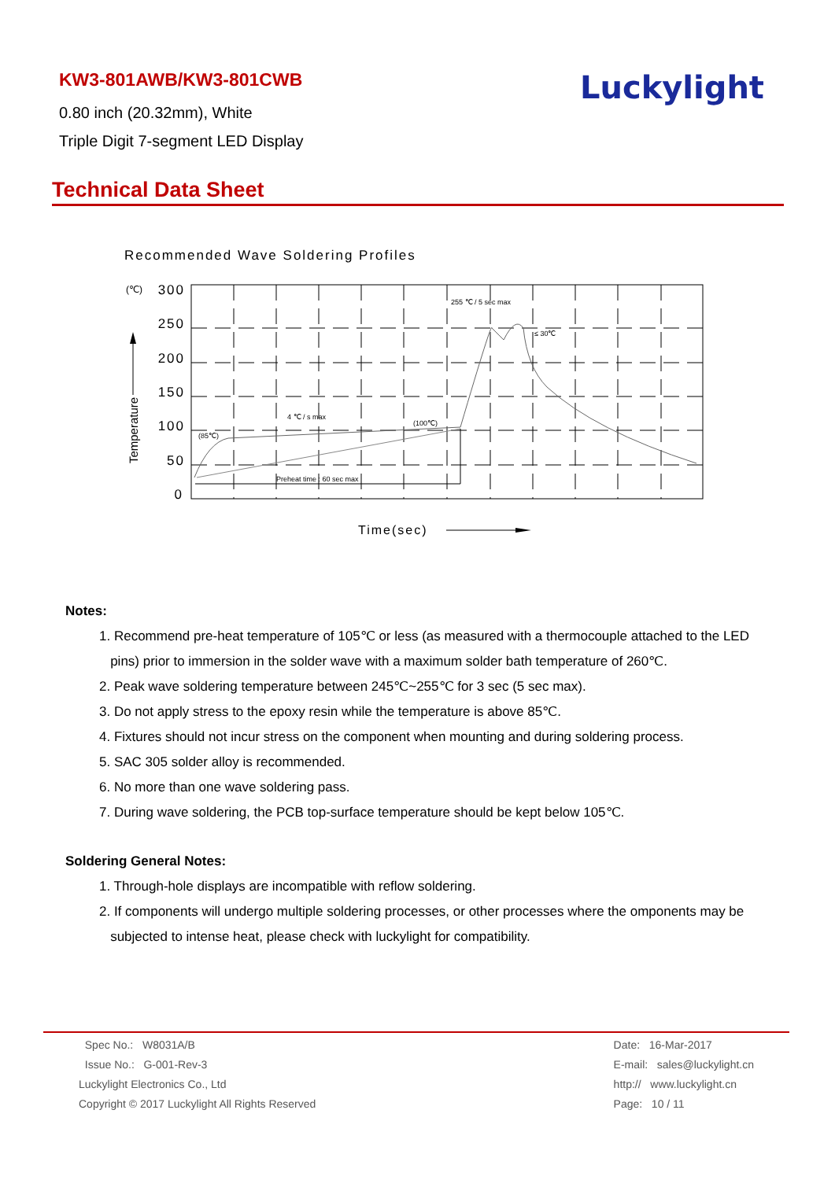KW3-801AWB/KW3-801CWB
0.80 inch (20.32mm), White
Triple Digit 7-segment LED Display
Luckylight
Technical Data Sheet
Recommended Wave Soldering Profiles
(℃)
300
250
200
150
100
50
0
(85℃)
4 ℃ / s max
(100℃)
255 ℃ / 5 sec max
≤ 30℃
Preheat time : 60 sec max
Temperature
Time(sec)
Notes:
1. Recommend pre-heat temperature of 105℃ or less (as measured with a thermocouple attached to the LED
pins) prior to immersion in the solder wave with a maximum solder bath temperature of 260℃.
2. Peak wave soldering temperature between 245℃~255℃ for 3 sec (5 sec max).
3. Do not apply stress to the epoxy resin while the temperature is above 85℃.
4. Fixtures should not incur stress on the component when mounting and during soldering process.
5. SAC 305 solder alloy is recommended.
6. No more than one wave soldering pass.
7. During wave soldering, the PCB top-surface temperature should be kept below 105℃.
Soldering General Notes:
1. Through-hole displays are incompatible with reflow soldering.
2. If components will undergo multiple soldering processes, or other processes where the omponents may be
subjected to intense heat, please check with luckylight for compatibility.
Spec No.: W8031A/B
Issue No.: G-001-Rev-3
Luckylight Electronics Co., Ltd
Copyright © 2017 Luckylight All Rights Reserved
Date: 16-Mar-2017
E-mail: sales@luckylight.cn
http:// www.luckylight.cn
Page: 10 / 11